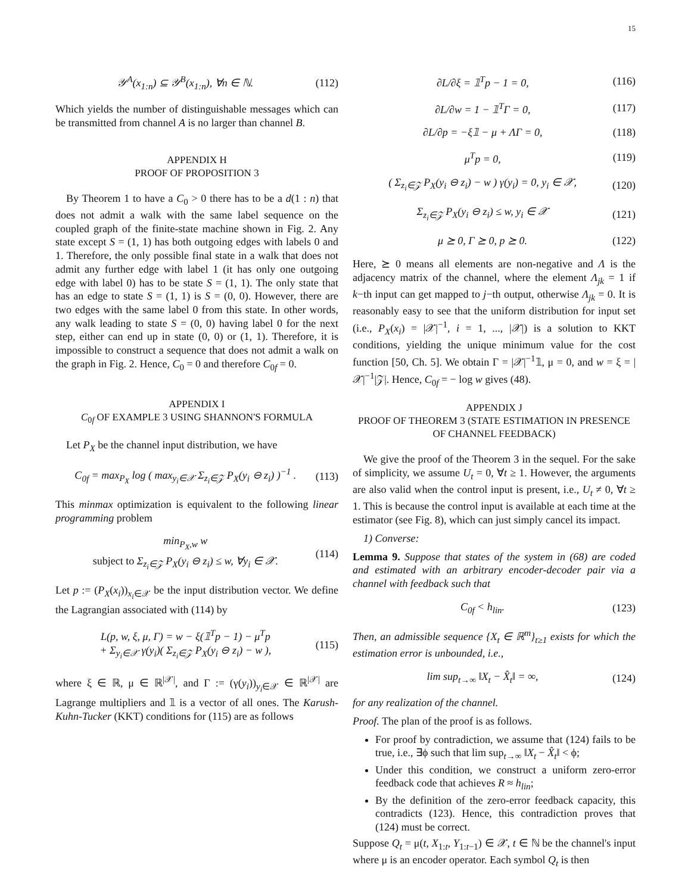15
𝒴<sup>A</sup>(x<sub>1:n</sub>) ⊆ 𝒴<sup>B</sup>(x<sub>1:n</sub>), ∀n ∈ ℕ. (112)
Which yields the number of distinguishable messages which can be transmitted from channel A is no larger than channel B.
APPENDIX H
PROOF OF PROPOSITION 3
By Theorem 1 to have a C<sub>0</sub> > 0 there has to be a d(1 : n) that does not admit a walk with the same label sequence on the coupled graph of the finite-state machine shown in Fig. 2. Any state except S = (1, 1) has both outgoing edges with labels 0 and 1. Therefore, the only possible final state in a walk that does not admit any further edge with label 1 (it has only one outgoing edge with label 0) has to be state S = (1, 1). The only state that has an edge to state S = (1, 1) is S = (0, 0). However, there are two edges with the same label 0 from this state. In other words, any walk leading to state S = (0, 0) having label 0 for the next step, either can end up in state (0, 0) or (1, 1). Therefore, it is impossible to construct a sequence that does not admit a walk on the graph in Fig. 2. Hence, C<sub>0</sub> = 0 and therefore C<sub>0f</sub> = 0.
APPENDIX I
C<sub>0f</sub> OF EXAMPLE 3 USING SHANNON'S FORMULA
Let P<sub>X</sub> be the channel input distribution, we have
C<sub>0f</sub> = max<sub>P<sub>X</sub></sub> log ( max<sub>y<sub>i</sub>∈𝒳</sub> Σ<sub>z<sub>i</sub>∈𝒵</sub> P<sub>X</sub>(y<sub>i</sub> ⊖ z<sub>i</sub>) )<sup>−1</sup> . (113)
This minmax optimization is equivalent to the following linear programming problem
min<sub>P<sub>X</sub>,w</sub> w
subject to Σ<sub>z<sub>i</sub>∈𝒵</sub> P<sub>X</sub>(y<sub>i</sub> ⊖ z<sub>i</sub>) ≤ w, ∀y<sub>i</sub> ∈ 𝒳. (114)
Let p := (P<sub>X</sub>(x<sub>i</sub>))<sub>x<sub>i</sub>∈𝒳</sub> be the input distribution vector. We define the Lagrangian associated with (114) by
L(p, w, ξ, μ, Γ) = w − ξ(𝟙<sup>T</sup>p − 1) − μ<sup>T</sup>p
+ Σ<sub>y<sub>i</sub>∈𝒳</sub> γ(y<sub>i</sub>)( Σ<sub>z<sub>i</sub>∈𝒵</sub> P<sub>X</sub>(y<sub>i</sub> ⊖ z<sub>i</sub>) − w ), (115)
where ξ ∈ ℝ, μ ∈ ℝ<sup>|𝒳|</sup>, and Γ := (γ(y<sub>i</sub>))<sub>y<sub>i</sub>∈𝒳</sub> ∈ ℝ<sup>|𝒳|</sup> are Lagrange multipliers and 𝟙 is a vector of all ones. The Karush-Kuhn-Tucker (KKT) conditions for (115) are as follows
∂L/∂ξ = 𝟙<sup>T</sup>p − 1 = 0, (116)
∂L/∂w = 1 − 𝟙<sup>T</sup>Γ = 0, (117)
∂L/∂p = −ξ𝟙 − μ + ΛΓ = 0, (118)
μ<sup>T</sup>p = 0, (119)
( Σ<sub>z<sub>i</sub>∈𝒵</sub> P<sub>X</sub>(y<sub>i</sub> ⊖ z<sub>i</sub>) − w ) γ(y<sub>i</sub>) = 0, y<sub>i</sub> ∈ 𝒳, (120)
Σ<sub>z<sub>i</sub>∈𝒵</sub> P<sub>X</sub>(y<sub>i</sub> ⊖ z<sub>i</sub>) ≤ w, y<sub>i</sub> ∈ 𝒳 (121)
μ ⪰ 0, Γ ⪰ 0, p ⪰ 0. (122)
Here, ⪰ 0 means all elements are non-negative and Λ is the adjacency matrix of the channel, where the element Λ<sub>jk</sub> = 1 if k−th input can get mapped to j−th output, otherwise Λ<sub>jk</sub> = 0. It is reasonably easy to see that the uniform distribution for input set (i.e., P<sub>X</sub>(x<sub>i</sub>) = |𝒳|<sup>−1</sup>, i = 1, ..., |𝒳|) is a solution to KKT conditions, yielding the unique minimum value for the cost function [50, Ch. 5]. We obtain Γ = |𝒳|<sup>−1</sup>𝟙, μ = 0, and w = ξ = |𝒳|<sup>−1</sup>|𝒵|. Hence, C<sub>0f</sub> = − log w gives (48).
APPENDIX J
PROOF OF THEOREM 3 (STATE ESTIMATION IN PRESENCE OF CHANNEL FEEDBACK)
We give the proof of the Theorem 3 in the sequel. For the sake of simplicity, we assume U<sub>t</sub> = 0, ∀t ≥ 1. However, the arguments are also valid when the control input is present, i.e., U<sub>t</sub> ≠ 0, ∀t ≥ 1. This is because the control input is available at each time at the estimator (see Fig. 8), which can just simply cancel its impact.
1) Converse:
Lemma 9. Suppose that states of the system in (68) are coded and estimated with an arbitrary encoder-decoder pair via a channel with feedback such that
C<sub>0f</sub> < h<sub>lin</sub>. (123)
Then, an admissible sequence {X<sub>t</sub> ∈ ℝ<sup>m</sup>}<sub>t≥1</sub> exists for which the estimation error is unbounded, i.e.,
lim sup<sub>t→∞</sub> ‖X<sub>t</sub> − X̂<sub>t</sub>‖ = ∞, (124)
for any realization of the channel.
Proof. The plan of the proof is as follows.
For proof by contradiction, we assume that (124) fails to be true, i.e., ∃ϕ such that lim sup<sub>t→∞</sub> ‖X<sub>t</sub> − X̂<sub>t</sub>‖ < ϕ;
Under this condition, we construct a uniform zero-error feedback code that achieves R ≈ h<sub>lin</sub>;
By the definition of the zero-error feedback capacity, this contradicts (123). Hence, this contradiction proves that (124) must be correct.
Suppose Q<sub>t</sub> = μ(t, X<sub>1:t</sub>, Y<sub>1:t−1</sub>) ∈ 𝒳, t ∈ ℕ be the channel's input where μ is an encoder operator. Each symbol Q<sub>t</sub> is then